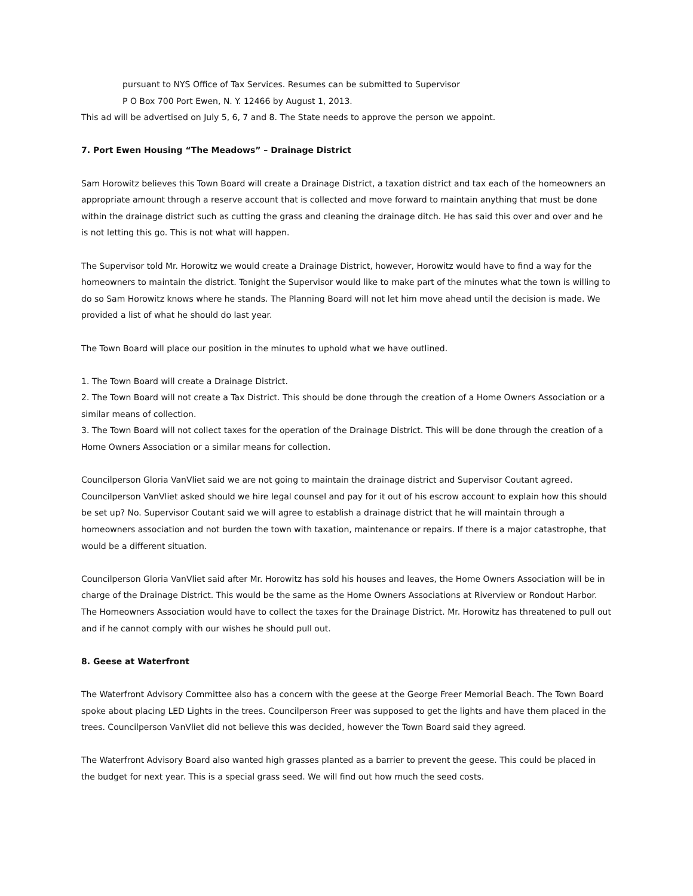pursuant to NYS Office of Tax Services. Resumes can be submitted to Supervisor
P O Box 700 Port Ewen, N. Y. 12466 by August 1, 2013.
This ad will be advertised on July 5, 6, 7 and 8. The State needs to approve the person we appoint.
7. Port Ewen Housing “The Meadows” – Drainage District
Sam Horowitz believes this Town Board will create a Drainage District, a taxation district and tax each of the homeowners an appropriate amount through a reserve account that is collected and move forward to maintain anything that must be done within the drainage district such as cutting the grass and cleaning the drainage ditch. He has said this over and over and he is not letting this go. This is not what will happen.
The Supervisor told Mr. Horowitz we would create a Drainage District, however, Horowitz would have to find a way for the homeowners to maintain the district. Tonight the Supervisor would like to make part of the minutes what the town is willing to do so Sam Horowitz knows where he stands. The Planning Board will not let him move ahead until the decision is made. We provided a list of what he should do last year.
The Town Board will place our position in the minutes to uphold what we have outlined.
1. The Town Board will create a Drainage District.
2. The Town Board will not create a Tax District. This should be done through the creation of a Home Owners Association or a similar means of collection.
3. The Town Board will not collect taxes for the operation of the Drainage District. This will be done through the creation of a Home Owners Association or a similar means for collection.
Councilperson Gloria VanVliet said we are not going to maintain the drainage district and Supervisor Coutant agreed. Councilperson VanVliet asked should we hire legal counsel and pay for it out of his escrow account to explain how this should be set up? No. Supervisor Coutant said we will agree to establish a drainage district that he will maintain through a homeowners association and not burden the town with taxation, maintenance or repairs. If there is a major catastrophe, that would be a different situation.
Councilperson Gloria VanVliet said after Mr. Horowitz has sold his houses and leaves, the Home Owners Association will be in charge of the Drainage District. This would be the same as the Home Owners Associations at Riverview or Rondout Harbor. The Homeowners Association would have to collect the taxes for the Drainage District. Mr. Horowitz has threatened to pull out and if he cannot comply with our wishes he should pull out.
8. Geese at Waterfront
The Waterfront Advisory Committee also has a concern with the geese at the George Freer Memorial Beach. The Town Board spoke about placing LED Lights in the trees. Councilperson Freer was supposed to get the lights and have them placed in the trees. Councilperson VanVliet did not believe this was decided, however the Town Board said they agreed.
The Waterfront Advisory Board also wanted high grasses planted as a barrier to prevent the geese. This could be placed in the budget for next year. This is a special grass seed. We will find out how much the seed costs.